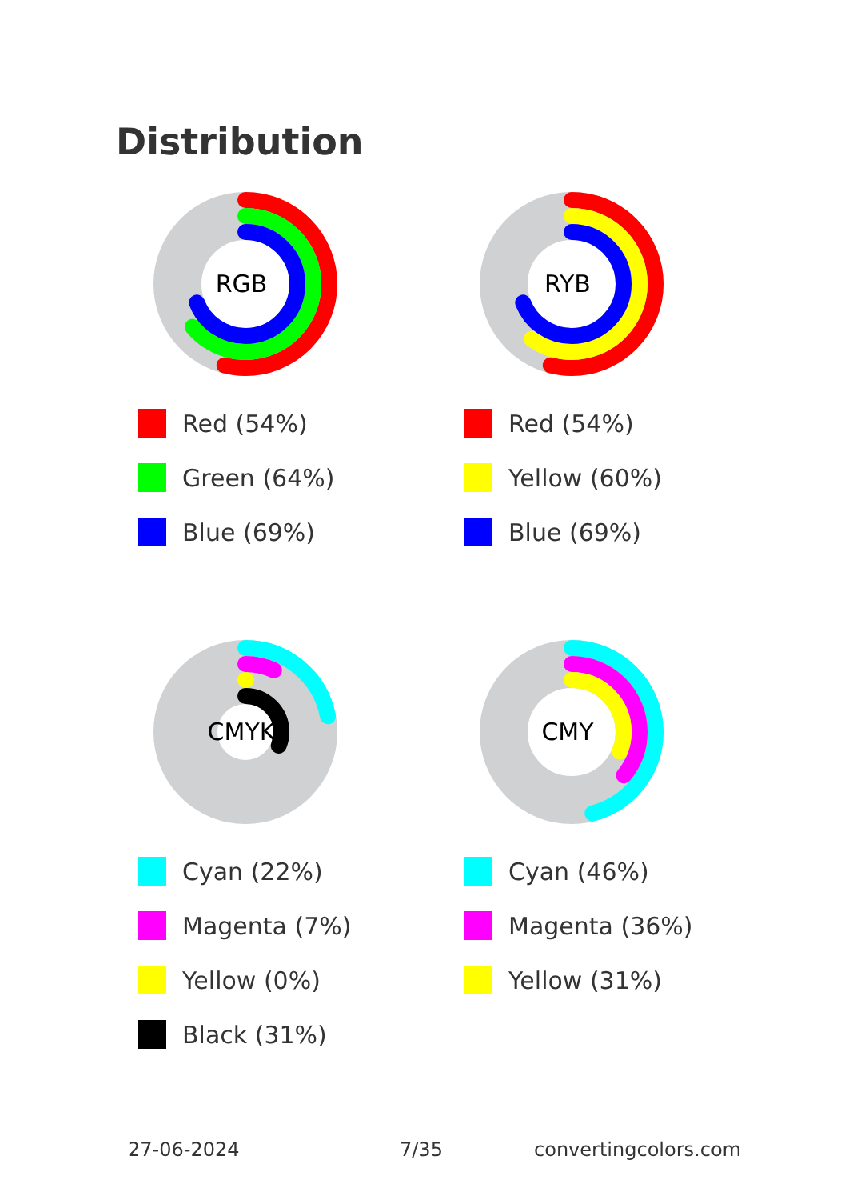Distribution
RGB
Red (54%)
Green (64%)
Blue (69%)
RYB
Red (54%)
Yellow (60%)
Blue (69%)
CMYK
Cyan (22%)
Magenta (7%)
Yellow (0%)
Black (31%)
CMY
Cyan (46%)
Magenta (36%)
Yellow (31%)
27-06-2024 7/35 convertingcolors.com